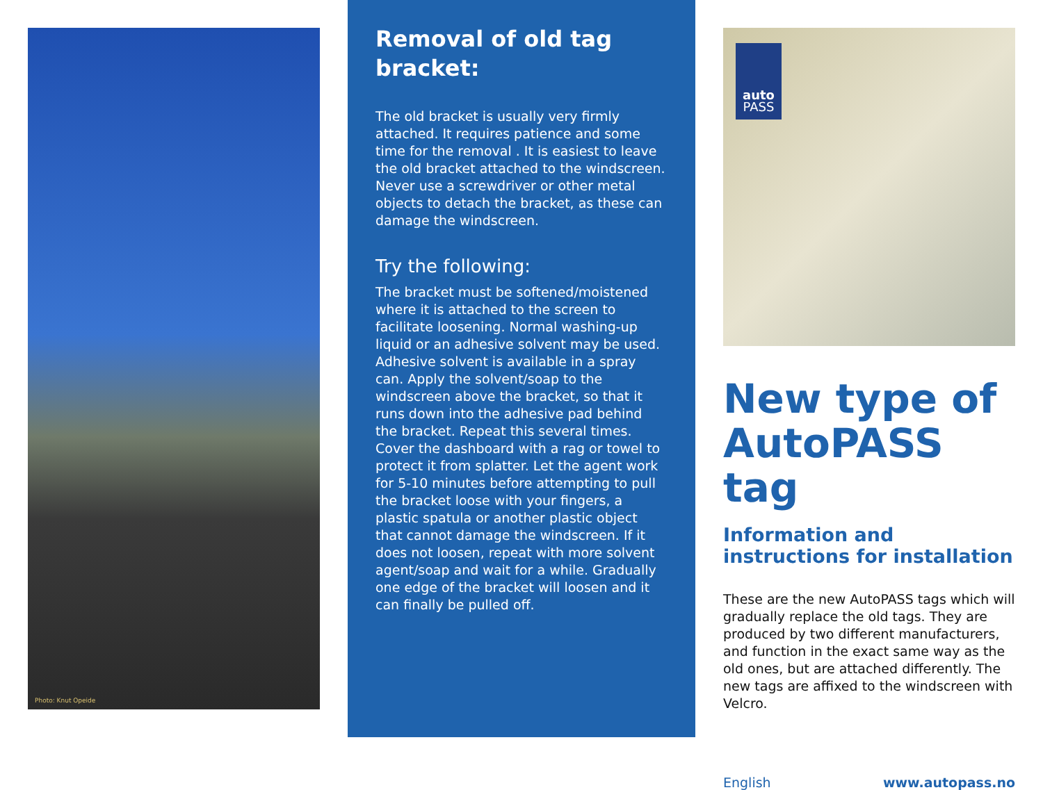Photo: Knut Opeide
Removal of old tag bracket:
The old bracket is usually very firmly attached. It requires patience and some time for the removal . It is easiest to leave the old bracket attached to the windscreen. Never use a screwdriver or other metal objects to detach the bracket, as these can damage the windscreen.
Try the following:
The bracket must be softened/moistened where it is attached to the screen to facilitate loosening. Normal washing-up liquid or an adhesive solvent may be used. Adhesive solvent is available in a spray can. Apply the solvent/soap to the windscreen above the bracket, so that it runs down into the adhesive pad behind the bracket. Repeat this several times. Cover the dashboard with a rag or towel to protect it from splatter. Let the agent work for 5-10 minutes before attempting to pull the bracket loose with your fingers, a plastic spatula or another plastic object that cannot damage the windscreen. If it does not loosen, repeat with more solvent agent/soap and wait for a while. Gradually one edge of the bracket will loosen and it can finally be pulled off.
auto
PASS
New type of AutoPASS tag
Information and instructions for installation
These are the new AutoPASS tags which will gradually replace the old tags. They are produced by two different manufacturers, and function in the exact same way as the old ones, but are attached differently. The new tags are affixed to the windscreen with Velcro.
English www.autopass.no